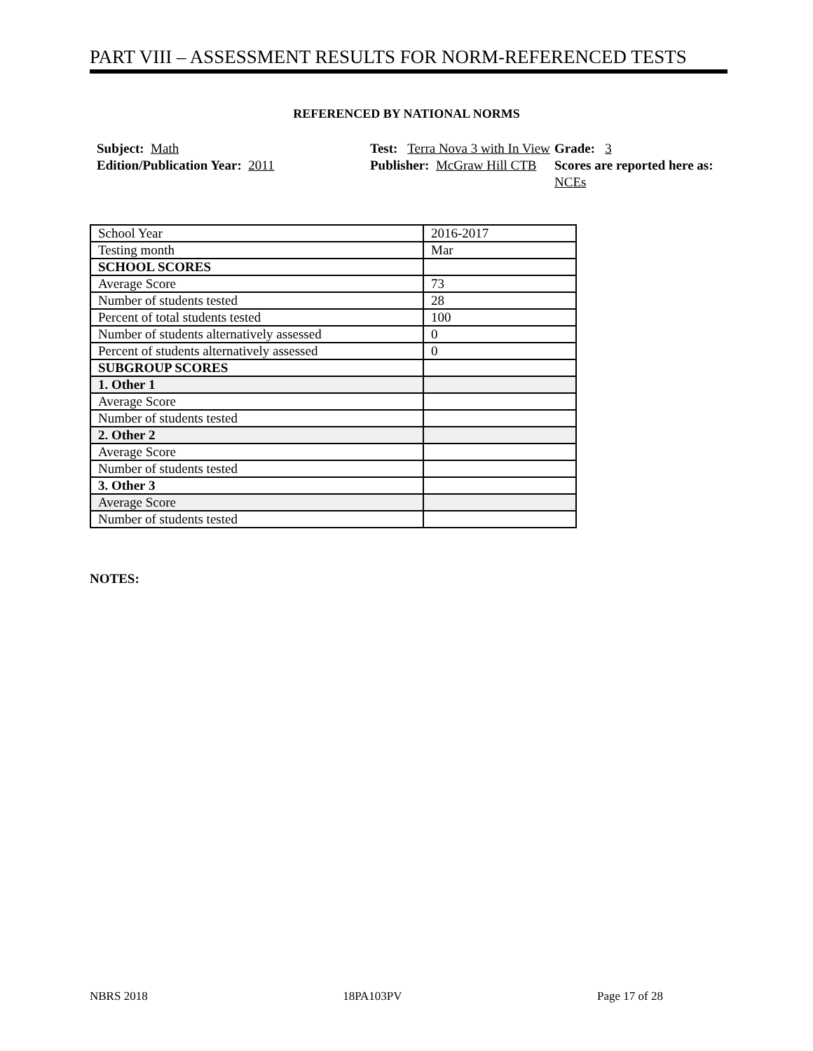PART VIII – ASSESSMENT RESULTS FOR NORM-REFERENCED TESTS
REFERENCED BY NATIONAL NORMS
Subject: Math
Test: Terra Nova 3 with In View
Grade: 3
Edition/Publication Year: 2011
Publisher: McGraw Hill CTB
Scores are reported here as: NCEs
| School Year | 2016-2017 |
| Testing month | Mar |
| SCHOOL SCORES | |
| Average Score | 73 |
| Number of students tested | 28 |
| Percent of total students tested | 100 |
| Number of students alternatively assessed | 0 |
| Percent of students alternatively assessed | 0 |
| SUBGROUP SCORES | |
| 1. Other 1 | |
| Average Score | |
| Number of students tested | |
| 2. Other 2 | |
| Average Score | |
| Number of students tested | |
| 3. Other 3 | |
| Average Score | |
| Number of students tested | |
NOTES:
NBRS 2018 18PA103PV Page 17 of 28